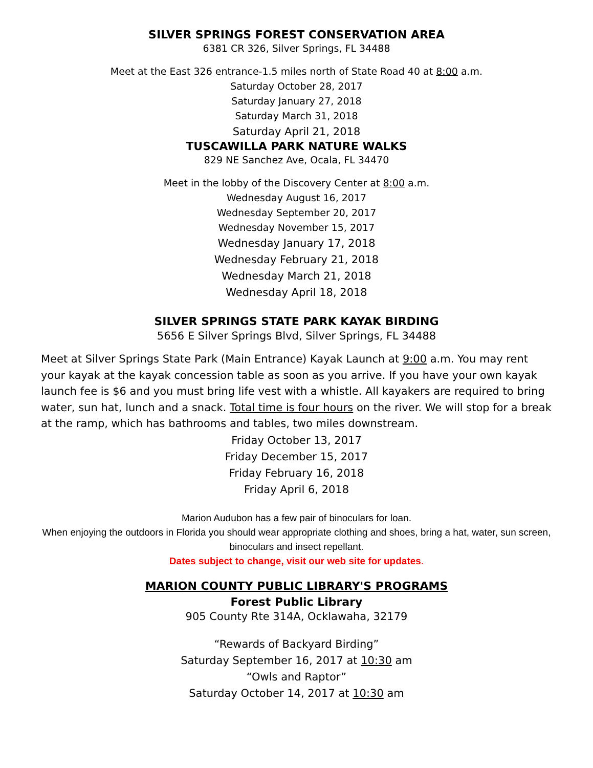SILVER SPRINGS FOREST CONSERVATION AREA
6381 CR 326, Silver Springs, FL 34488
Meet at the East 326 entrance-1.5 miles north of State Road 40 at 8:00 a.m.
Saturday October 28, 2017
Saturday January 27, 2018
Saturday March 31, 2018
Saturday April 21, 2018
TUSCAWILLA PARK NATURE WALKS
829 NE Sanchez Ave, Ocala, FL 34470
Meet in the lobby of the Discovery Center at 8:00 a.m.
Wednesday August 16, 2017
Wednesday September 20, 2017
Wednesday November 15, 2017
Wednesday January 17, 2018
Wednesday February 21, 2018
Wednesday March 21, 2018
Wednesday April 18, 2018
SILVER SPRINGS STATE PARK KAYAK BIRDING
5656 E Silver Springs Blvd, Silver Springs, FL 34488
Meet at Silver Springs State Park (Main Entrance) Kayak Launch at 9:00 a.m. You may rent your kayak at the kayak concession table as soon as you arrive. If you have your own kayak launch fee is $6 and you must bring life vest with a whistle. All kayakers are required to bring water, sun hat, lunch and a snack. Total time is four hours on the river. We will stop for a break at the ramp, which has bathrooms and tables, two miles downstream.
Friday October 13, 2017
Friday December 15, 2017
Friday February 16, 2018
Friday April 6, 2018
Marion Audubon has a few pair of binoculars for loan.
When enjoying the outdoors in Florida you should wear appropriate clothing and shoes, bring a hat, water, sun screen, binoculars and insect repellant.
Dates subject to change, visit our web site for updates.
MARION COUNTY PUBLIC LIBRARY'S PROGRAMS
Forest Public Library
905 County Rte 314A, Ocklawaha, 32179
“Rewards of Backyard Birding”
Saturday September 16, 2017 at 10:30 am
“Owls and Raptor”
Saturday October 14, 2017 at 10:30 am